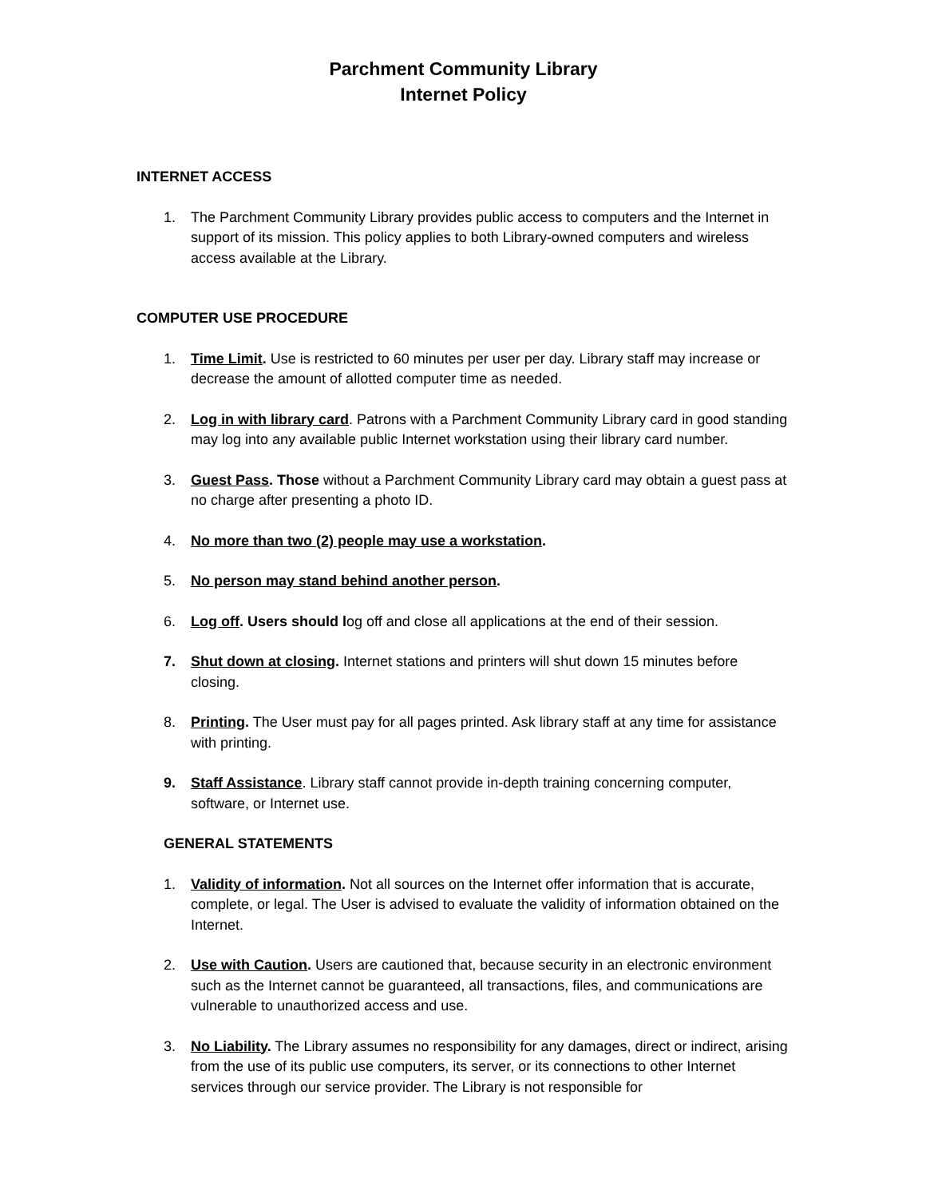Parchment Community Library
Internet Policy
INTERNET ACCESS
1. The Parchment Community Library provides public access to computers and the Internet in support of its mission. This policy applies to both Library-owned computers and wireless access available at the Library.
COMPUTER USE PROCEDURE
1. Time Limit. Use is restricted to 60 minutes per user per day. Library staff may increase or decrease the amount of allotted computer time as needed.
2. Log in with library card. Patrons with a Parchment Community Library card in good standing may log into any available public Internet workstation using their library card number.
3. Guest Pass. Those without a Parchment Community Library card may obtain a guest pass at no charge after presenting a photo ID.
4. No more than two (2) people may use a workstation.
5. No person may stand behind another person.
6. Log off. Users should log off and close all applications at the end of their session.
7. Shut down at closing. Internet stations and printers will shut down 15 minutes before closing.
8. Printing. The User must pay for all pages printed. Ask library staff at any time for assistance with printing.
9. Staff Assistance. Library staff cannot provide in-depth training concerning computer, software, or Internet use.
GENERAL STATEMENTS
1. Validity of information. Not all sources on the Internet offer information that is accurate, complete, or legal. The User is advised to evaluate the validity of information obtained on the Internet.
2. Use with Caution. Users are cautioned that, because security in an electronic environment such as the Internet cannot be guaranteed, all transactions, files, and communications are vulnerable to unauthorized access and use.
3. No Liability. The Library assumes no responsibility for any damages, direct or indirect, arising from the use of its public use computers, its server, or its connections to other Internet services through our service provider. The Library is not responsible for